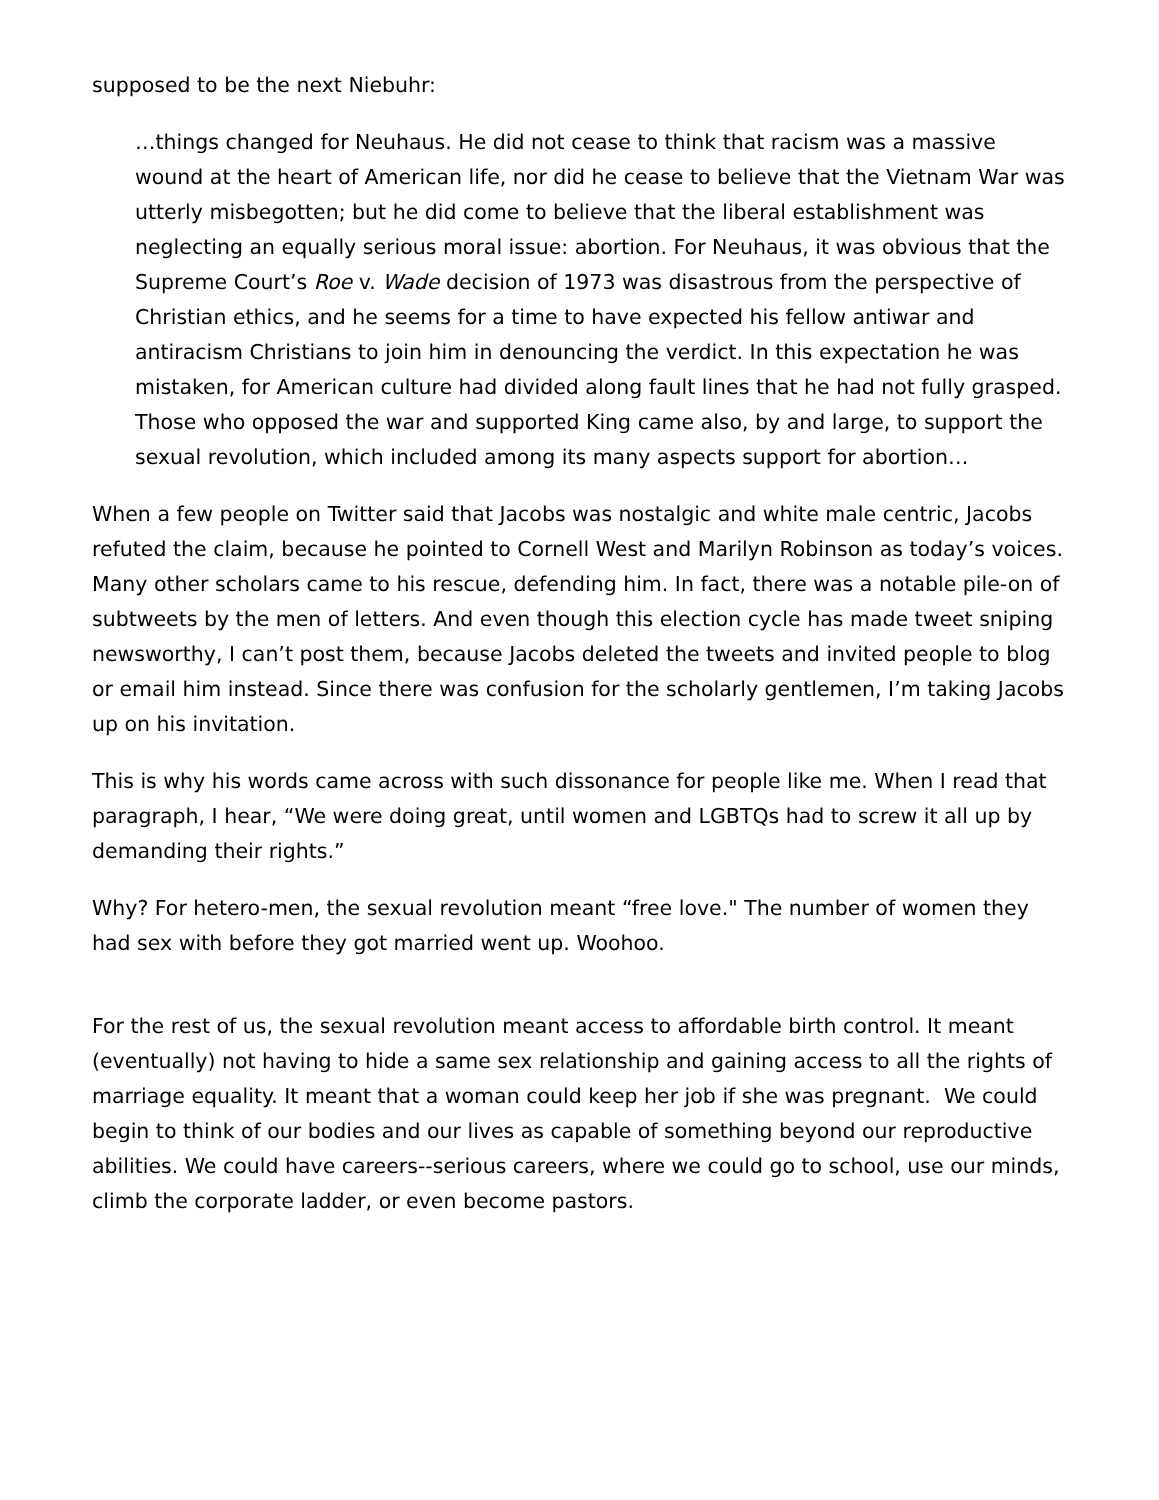supposed to be the next Niebuhr:
…things changed for Neuhaus. He did not cease to think that racism was a massive wound at the heart of American life, nor did he cease to believe that the Vietnam War was utterly misbegotten; but he did come to believe that the liberal establishment was neglecting an equally serious moral issue: abortion. For Neuhaus, it was obvious that the Supreme Court’s Roe v. Wade decision of 1973 was disastrous from the perspective of Christian ethics, and he seems for a time to have expected his fellow antiwar and antiracism Christians to join him in denouncing the verdict. In this expectation he was mistaken, for American culture had divided along fault lines that he had not fully grasped. Those who opposed the war and supported King came also, by and large, to support the sexual revolution, which included among its many aspects support for abortion…
When a few people on Twitter said that Jacobs was nostalgic and white male centric, Jacobs refuted the claim, because he pointed to Cornell West and Marilyn Robinson as today’s voices. Many other scholars came to his rescue, defending him. In fact, there was a notable pile-on of subtweets by the men of letters. And even though this election cycle has made tweet sniping newsworthy, I can’t post them, because Jacobs deleted the tweets and invited people to blog or email him instead. Since there was confusion for the scholarly gentlemen, I’m taking Jacobs up on his invitation.
This is why his words came across with such dissonance for people like me. When I read that paragraph, I hear, “We were doing great, until women and LGBTQs had to screw it all up by demanding their rights.”
Why? For hetero-men, the sexual revolution meant “free love." The number of women they had sex with before they got married went up. Woohoo.
For the rest of us, the sexual revolution meant access to affordable birth control. It meant (eventually) not having to hide a same sex relationship and gaining access to all the rights of marriage equality. It meant that a woman could keep her job if she was pregnant. We could begin to think of our bodies and our lives as capable of something beyond our reproductive abilities. We could have careers--serious careers, where we could go to school, use our minds, climb the corporate ladder, or even become pastors.